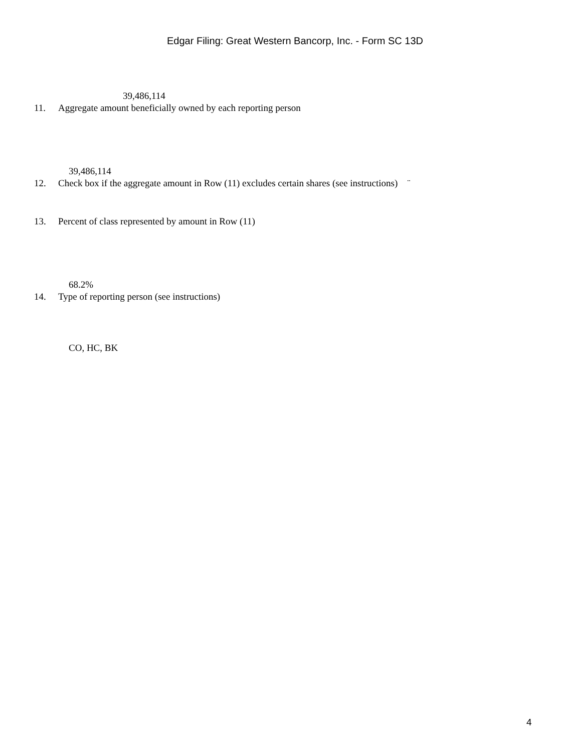Edgar Filing: Great Western Bancorp, Inc. - Form SC 13D
39,486,114
11. Aggregate amount beneficially owned by each reporting person
39,486,114
12. Check box if the aggregate amount in Row (11) excludes certain shares (see instructions) ¨
13. Percent of class represented by amount in Row (11)
68.2%
14. Type of reporting person (see instructions)
CO, HC, BK
4